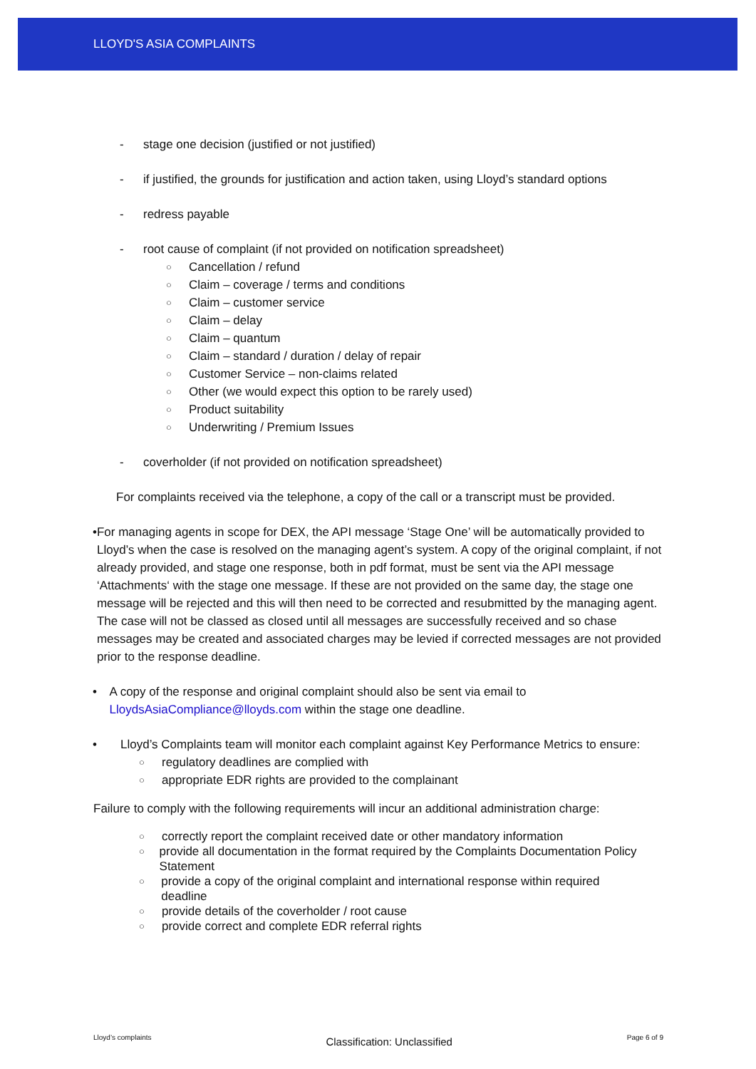LLOYD'S ASIA COMPLAINTS
- stage one decision (justified or not justified)
- if justified, the grounds for justification and action taken, using Lloyd’s standard options
- redress payable
- root cause of complaint (if not provided on notification spreadsheet)
○ Cancellation / refund
○ Claim – coverage / terms and conditions
○ Claim – customer service
○ Claim – delay
○ Claim – quantum
○ Claim – standard / duration / delay of repair
○ Customer Service – non-claims related
○ Other (we would expect this option to be rarely used)
○ Product suitability
○ Underwriting / Premium Issues
- coverholder (if not provided on notification spreadsheet)
For complaints received via the telephone, a copy of the call or a transcript must be provided.
• For managing agents in scope for DEX, the API message ‘Stage One’ will be automatically provided to Lloyd’s when the case is resolved on the managing agent’s system. A copy of the original complaint, if not already provided, and stage one response, both in pdf format, must be sent via the API message ‘Attachments‘ with the stage one message. If these are not provided on the same day, the stage one message will be rejected and this will then need to be corrected and resubmitted by the managing agent. The case will not be classed as closed until all messages are successfully received and so chase messages may be created and associated charges may be levied if corrected messages are not provided prior to the response deadline.
• A copy of the response and original complaint should also be sent via email to LloydsAsiaCompliance@lloyds.com within the stage one deadline.
• Lloyd’s Complaints team will monitor each complaint against Key Performance Metrics to ensure:
○ regulatory deadlines are complied with
○ appropriate EDR rights are provided to the complainant
Failure to comply with the following requirements will incur an additional administration charge:
○ correctly report the complaint received date or other mandatory information
○ provide all documentation in the format required by the Complaints Documentation Policy Statement
○ provide a copy of the original complaint and international response within required deadline
○ provide details of the coverholder / root cause
○ provide correct and complete EDR referral rights
Lloyd’s complaints Classification: Unclassified Page 6 of 9